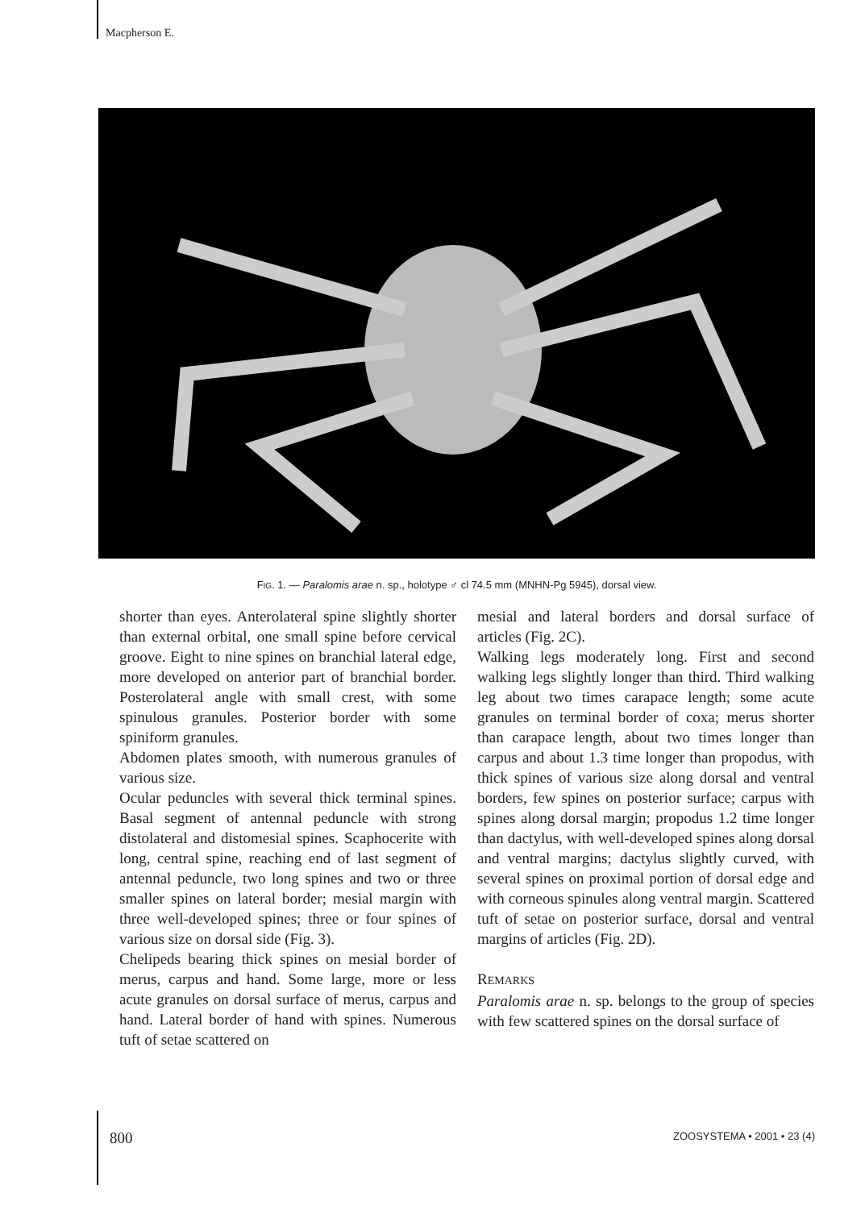Macpherson E.
FIG. 1. — Paralomis arae n. sp., holotype ♂ cl 74.5 mm (MNHN-Pg 5945), dorsal view.
shorter than eyes. Anterolateral spine slightly shorter than external orbital, one small spine before cervical groove. Eight to nine spines on branchial lateral edge, more developed on anterior part of branchial border. Posterolateral angle with small crest, with some spinulous granules. Posterior border with some spiniform granules.
Abdomen plates smooth, with numerous granules of various size.
Ocular peduncles with several thick terminal spines. Basal segment of antennal peduncle with strong distolateral and distomesial spines. Scaphocerite with long, central spine, reaching end of last segment of antennal peduncle, two long spines and two or three smaller spines on lateral border; mesial margin with three well-developed spines; three or four spines of various size on dorsal side (Fig. 3).
Chelipeds bearing thick spines on mesial border of merus, carpus and hand. Some large, more or less acute granules on dorsal surface of merus, carpus and hand. Lateral border of hand with spines. Numerous tuft of setae scattered on
mesial and lateral borders and dorsal surface of articles (Fig. 2C).
Walking legs moderately long. First and second walking legs slightly longer than third. Third walking leg about two times carapace length; some acute granules on terminal border of coxa; merus shorter than carapace length, about two times longer than carpus and about 1.3 time longer than propodus, with thick spines of various size along dorsal and ventral borders, few spines on posterior surface; carpus with spines along dorsal margin; propodus 1.2 time longer than dactylus, with well-developed spines along dorsal and ventral margins; dactylus slightly curved, with several spines on proximal portion of dorsal edge and with corneous spinules along ventral margin. Scattered tuft of setae on posterior surface, dorsal and ventral margins of articles (Fig. 2D).
REMARKS
Paralomis arae n. sp. belongs to the group of species with few scattered spines on the dorsal surface of
800 ZOOSYSTEMA • 2001 • 23 (4)